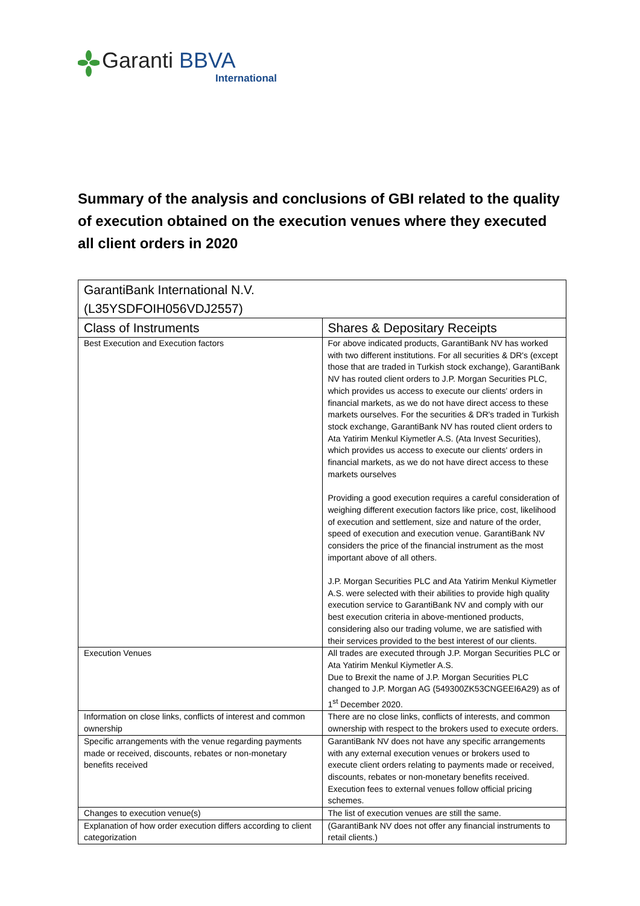Garanti BBVA
International
Summary of the analysis and conclusions of GBI related to the quality of execution obtained on the execution venues where they executed all client orders in 2020
| GarantiBank International N.V. (L35YSDFOIH056VDJ2557) | |
| --- | --- |
| Class of Instruments | Shares & Depositary Receipts |
| Best Execution and Execution factors | For above indicated products, GarantiBank NV has worked with two different institutions. For all securities & DR's (except those that are traded in Turkish stock exchange), GarantiBank NV has routed client orders to J.P. Morgan Securities PLC, which provides us access to execute our clients' orders in financial markets, as we do not have direct access to these markets ourselves. For the securities & DR's traded in Turkish stock exchange, GarantiBank NV has routed client orders to Ata Yatirim Menkul Kiymetler A.S. (Ata Invest Securities), which provides us access to execute our clients' orders in financial markets, as we do not have direct access to these markets ourselves Providing a good execution requires a careful consideration of weighing different execution factors like price, cost, likelihood of execution and settlement, size and nature of the order, speed of execution and execution venue. GarantiBank NV considers the price of the financial instrument as the most important above of all others. J.P. Morgan Securities PLC and Ata Yatirim Menkul Kiymetler A.S. were selected with their abilities to provide high quality execution service to GarantiBank NV and comply with our best execution criteria in above-mentioned products, considering also our trading volume, we are satisfied with their services provided to the best interest of our clients. |
| Execution Venues | All trades are executed through J.P. Morgan Securities PLC or Ata Yatirim Menkul Kiymetler A.S. Due to Brexit the name of J.P. Morgan Securities PLC changed to J.P. Morgan AG (549300ZK53CNGEEI6A29) as of 1<sup>st</sup> December 2020. |
| Information on close links, conflicts of interest and common ownership | There are no close links, conflicts of interests, and common ownership with respect to the brokers used to execute orders. |
| Specific arrangements with the venue regarding payments made or received, discounts, rebates or non-monetary benefits received | GarantiBank NV does not have any specific arrangements with any external execution venues or brokers used to execute client orders relating to payments made or received, discounts, rebates or non-monetary benefits received. Execution fees to external venues follow official pricing schemes. |
| Changes to execution venue(s) | The list of execution venues are still the same. |
| Explanation of how order execution differs according to client categorization | (GarantiBank NV does not offer any financial instruments to retail clients.) |